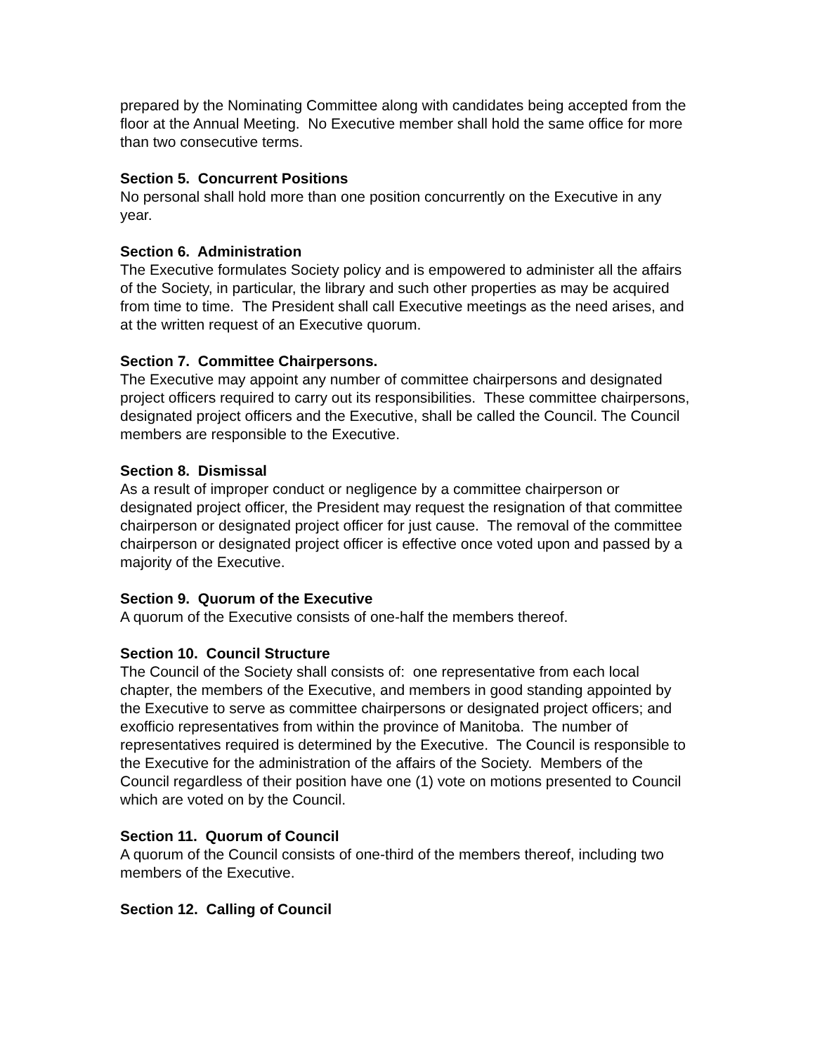prepared by the Nominating Committee along with candidates being accepted from the floor at the Annual Meeting. No Executive member shall hold the same office for more than two consecutive terms.
Section 5. Concurrent Positions
No personal shall hold more than one position concurrently on the Executive in any year.
Section 6. Administration
The Executive formulates Society policy and is empowered to administer all the affairs of the Society, in particular, the library and such other properties as may be acquired from time to time. The President shall call Executive meetings as the need arises, and at the written request of an Executive quorum.
Section 7. Committee Chairpersons.
The Executive may appoint any number of committee chairpersons and designated project officers required to carry out its responsibilities. These committee chairpersons, designated project officers and the Executive, shall be called the Council. The Council members are responsible to the Executive.
Section 8. Dismissal
As a result of improper conduct or negligence by a committee chairperson or designated project officer, the President may request the resignation of that committee chairperson or designated project officer for just cause. The removal of the committee chairperson or designated project officer is effective once voted upon and passed by a majority of the Executive.
Section 9. Quorum of the Executive
A quorum of the Executive consists of one-half the members thereof.
Section 10. Council Structure
The Council of the Society shall consists of: one representative from each local chapter, the members of the Executive, and members in good standing appointed by the Executive to serve as committee chairpersons or designated project officers; and exofficio representatives from within the province of Manitoba. The number of representatives required is determined by the Executive. The Council is responsible to the Executive for the administration of the affairs of the Society. Members of the Council regardless of their position have one (1) vote on motions presented to Council which are voted on by the Council.
Section 11. Quorum of Council
A quorum of the Council consists of one-third of the members thereof, including two members of the Executive.
Section 12. Calling of Council